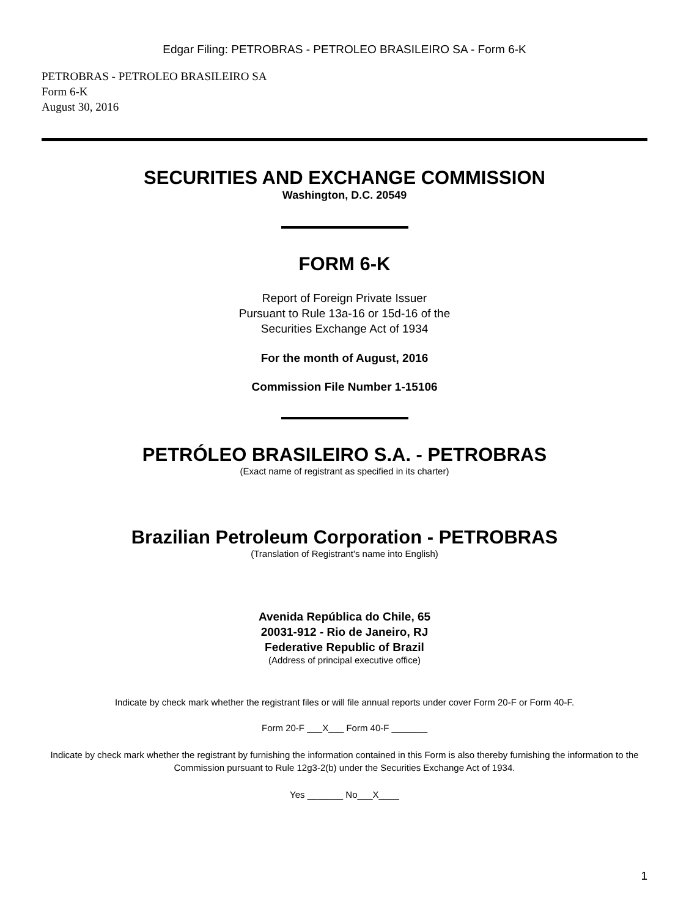Edgar Filing: PETROBRAS - PETROLEO BRASILEIRO SA - Form 6-K
PETROBRAS - PETROLEO BRASILEIRO SA
Form 6-K
August 30, 2016
SECURITIES AND EXCHANGE COMMISSION
Washington, D.C. 20549
FORM 6-K
Report of Foreign Private Issuer
Pursuant to Rule 13a-16 or 15d-16 of the
Securities Exchange Act of 1934
For the month of August, 2016
Commission File Number 1-15106
PETRÓLEO BRASILEIRO S.A. - PETROBRAS
(Exact name of registrant as specified in its charter)
Brazilian Petroleum Corporation - PETROBRAS
(Translation of Registrant's name into English)
Avenida República do Chile, 65
20031-912 - Rio de Janeiro, RJ
Federative Republic of Brazil
(Address of principal executive office)
Indicate by check mark whether the registrant files or will file annual reports under cover Form 20-F or Form 40-F.
Form 20-F ___X___ Form 40-F _______
Indicate by check mark whether the registrant by furnishing the information contained in this Form is also thereby furnishing the information to the Commission pursuant to Rule 12g3-2(b) under the Securities Exchange Act of 1934.
Yes _______ No___X____
1